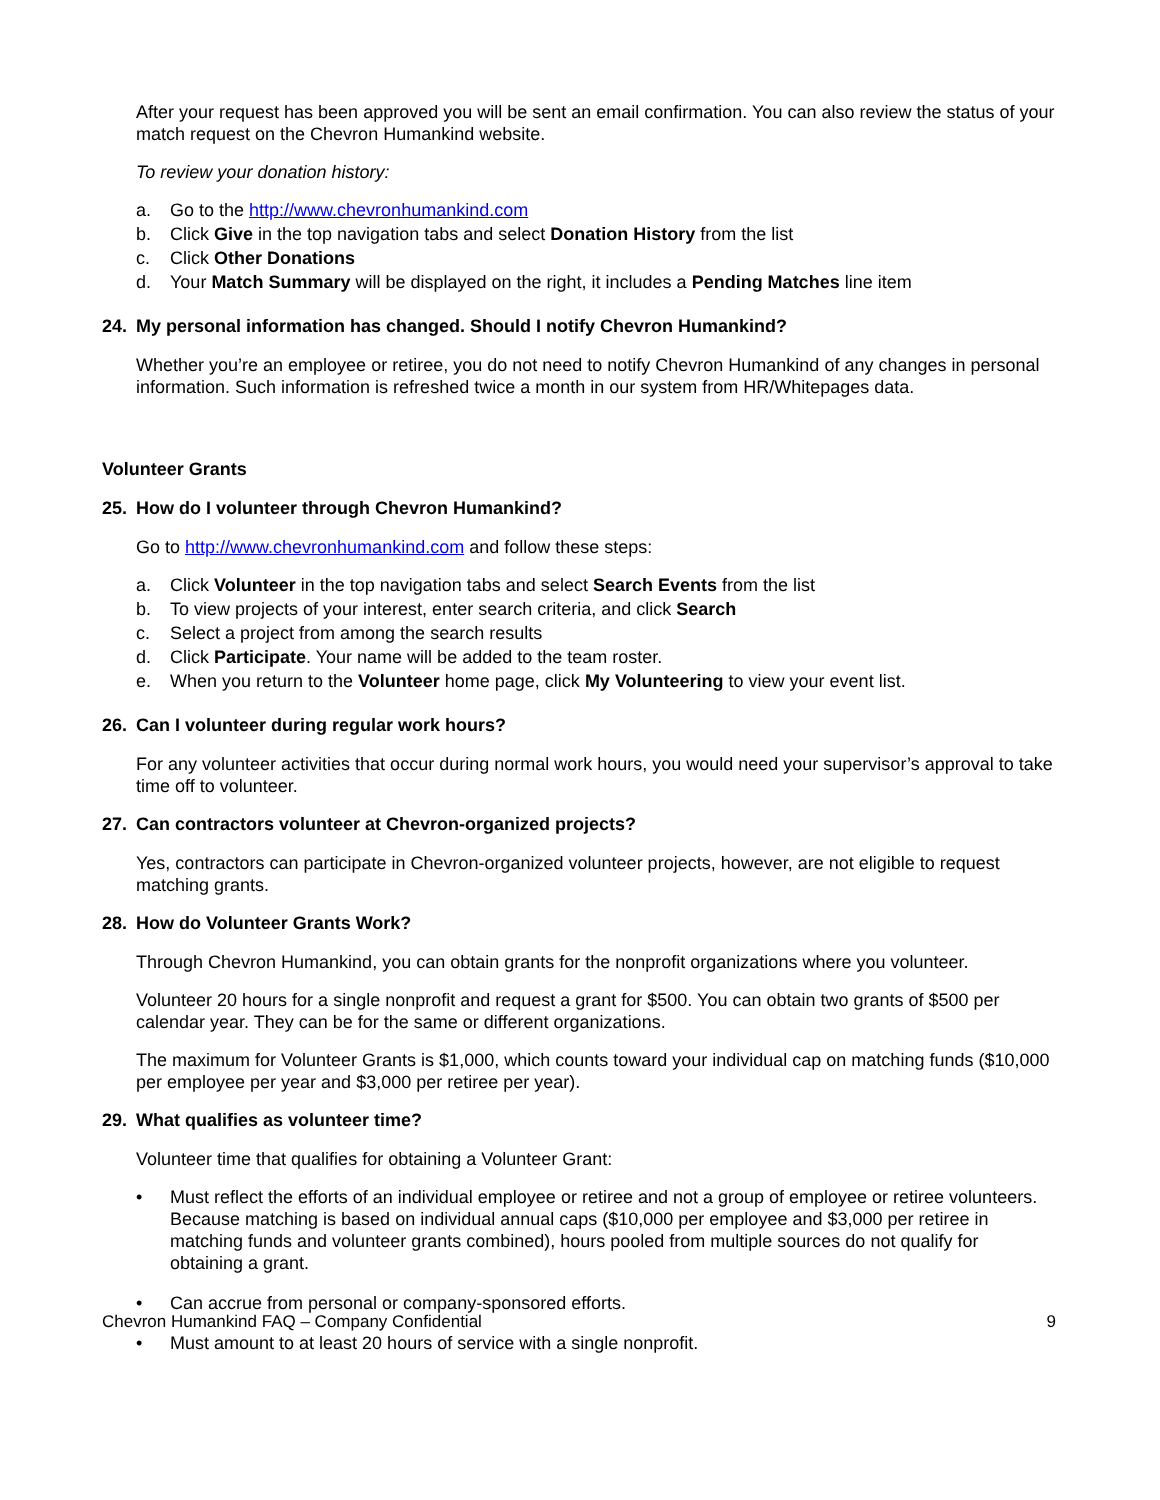After your request has been approved you will be sent an email confirmation. You can also review the status of your match request on the Chevron Humankind website.
To review your donation history:
a. Go to the http://www.chevronhumankind.com
b. Click Give in the top navigation tabs and select Donation History from the list
c. Click Other Donations
d. Your Match Summary will be displayed on the right, it includes a Pending Matches line item
24. My personal information has changed. Should I notify Chevron Humankind?
Whether you’re an employee or retiree, you do not need to notify Chevron Humankind of any changes in personal information. Such information is refreshed twice a month in our system from HR/Whitepages data.
Volunteer Grants
25. How do I volunteer through Chevron Humankind?
Go to http://www.chevronhumankind.com and follow these steps:
a. Click Volunteer in the top navigation tabs and select Search Events from the list
b. To view projects of your interest, enter search criteria, and click Search
c. Select a project from among the search results
d. Click Participate. Your name will be added to the team roster.
e. When you return to the Volunteer home page, click My Volunteering to view your event list.
26. Can I volunteer during regular work hours?
For any volunteer activities that occur during normal work hours, you would need your supervisor’s approval to take time off to volunteer.
27. Can contractors volunteer at Chevron-organized projects?
Yes, contractors can participate in Chevron-organized volunteer projects, however, are not eligible to request matching grants.
28. How do Volunteer Grants Work?
Through Chevron Humankind, you can obtain grants for the nonprofit organizations where you volunteer.
Volunteer 20 hours for a single nonprofit and request a grant for $500. You can obtain two grants of $500 per calendar year. They can be for the same or different organizations.
The maximum for Volunteer Grants is $1,000, which counts toward your individual cap on matching funds ($10,000 per employee per year and $3,000 per retiree per year).
29. What qualifies as volunteer time?
Volunteer time that qualifies for obtaining a Volunteer Grant:
• Must reflect the efforts of an individual employee or retiree and not a group of employee or retiree volunteers. Because matching is based on individual annual caps ($10,000 per employee and $3,000 per retiree in matching funds and volunteer grants combined), hours pooled from multiple sources do not qualify for obtaining a grant.
• Can accrue from personal or company-sponsored efforts.
• Must amount to at least 20 hours of service with a single nonprofit.
Chevron Humankind FAQ – Company Confidential
9